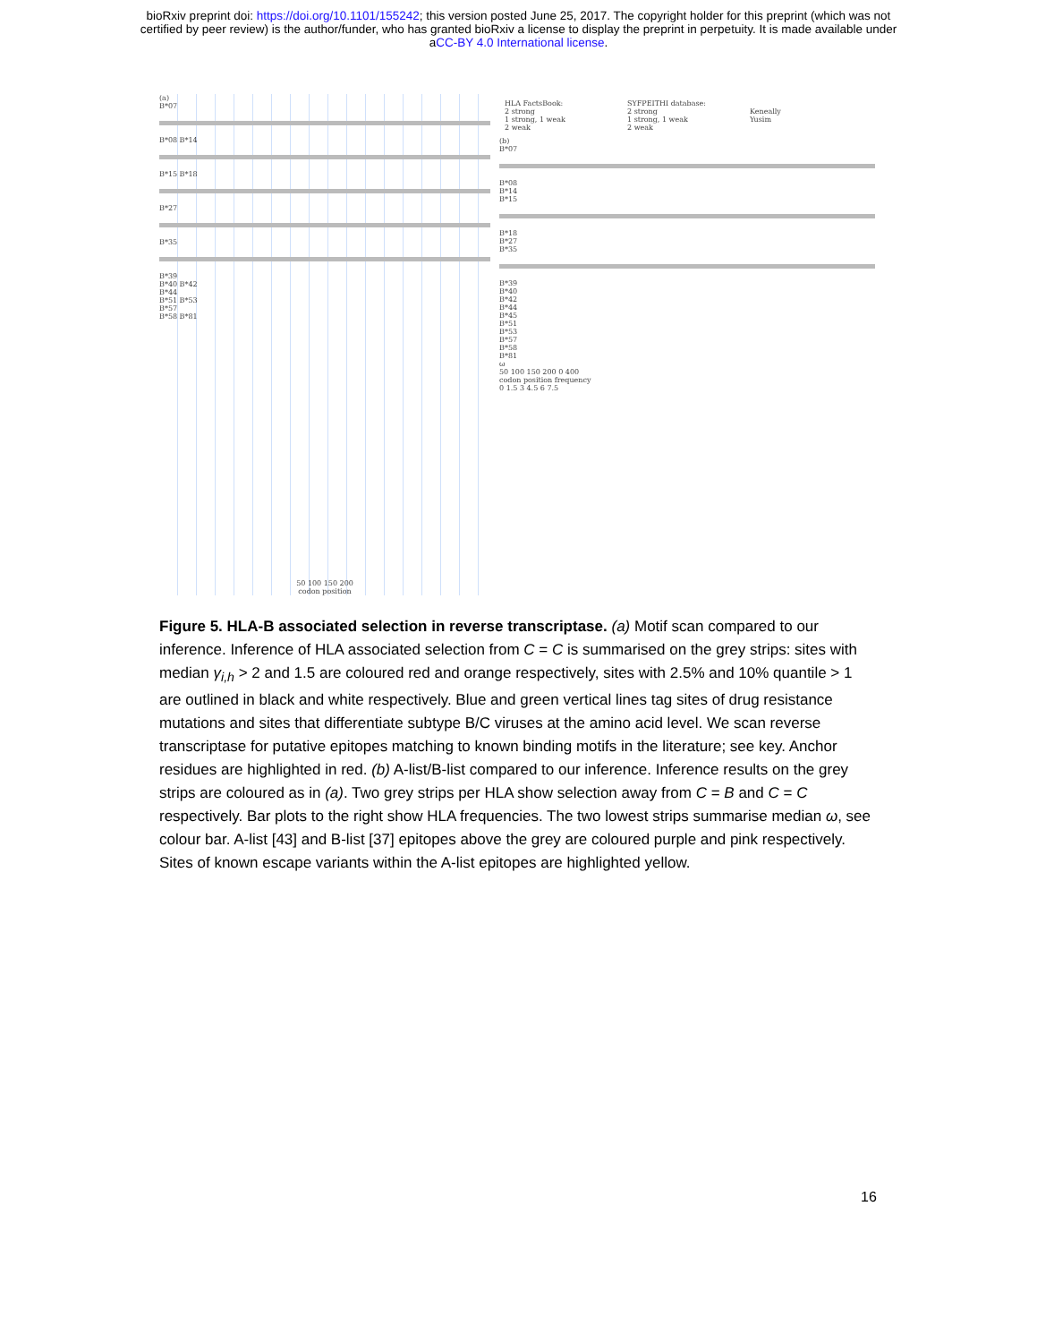bioRxiv preprint doi: https://doi.org/10.1101/155242; this version posted June 25, 2017. The copyright holder for this preprint (which was not
certified by peer review) is the author/funder, who has granted bioRxiv a license to display the preprint in perpetuity. It is made available under
aCC-BY 4.0 International license.
(a)
B*07
B*08 B*14
B*15 B*18
B*27
B*35
B*39
B*40 B*42
B*44
B*51 B*53
B*57
B*58 B*81
50 100 150 200
codon position
HLA FactsBook:
2 strong
1 strong, 1 weak
2 weak
SYFPEITHI database:
2 strong
1 strong, 1 weak
2 weak
Keneally
Yusim
(b)
B*07
B*08
B*14
B*15
B*18
B*27
B*35
B*39
B*40
B*42
B*44
B*45
B*51
B*53
B*57
B*58
B*81
ω
50 100 150 200 0 400
codon position frequency
0 1.5 3 4.5 6 7.5
Figure 5. HLA-B associated selection in reverse transcriptase. (a) Motif scan compared to our inference. Inference of HLA associated selection from C = C is summarised on the grey strips: sites with median γ<sub>i,h</sub> > 2 and 1.5 are coloured red and orange respectively, sites with 2.5% and 10% quantile > 1 are outlined in black and white respectively. Blue and green vertical lines tag sites of drug resistance mutations and sites that differentiate subtype B/C viruses at the amino acid level. We scan reverse transcriptase for putative epitopes matching to known binding motifs in the literature; see key. Anchor residues are highlighted in red. (b) A-list/B-list compared to our inference. Inference results on the grey strips are coloured as in (a). Two grey strips per HLA show selection away from C = B and C = C respectively. Bar plots to the right show HLA frequencies. The two lowest strips summarise median ω, see colour bar. A-list [43] and B-list [37] epitopes above the grey are coloured purple and pink respectively. Sites of known escape variants within the A-list epitopes are highlighted yellow.
16